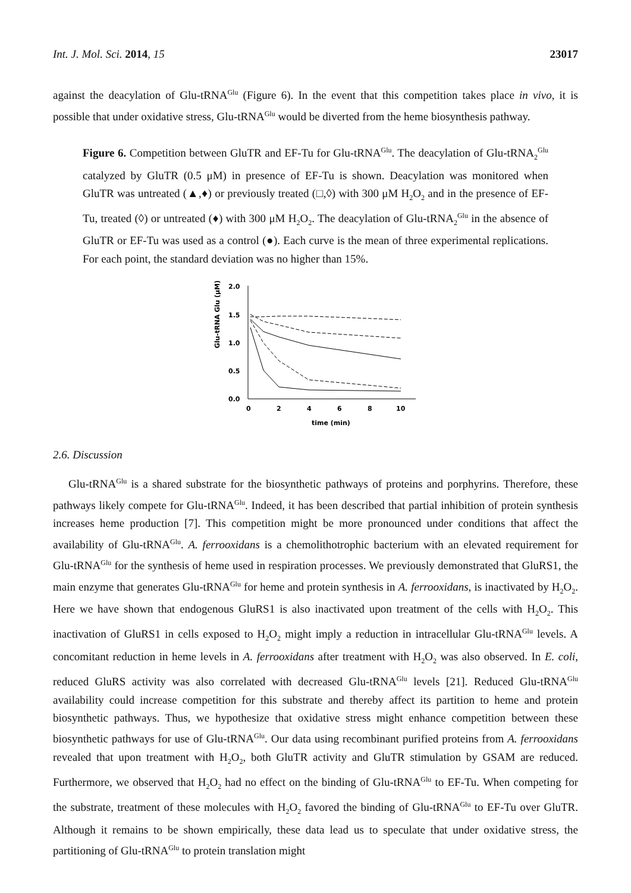Int. J. Mol. Sci. 2014, 15 23017
against the deacylation of Glu-tRNA<sup>Glu</sup> (Figure 6). In the event that this competition takes place in vivo, it is possible that under oxidative stress, Glu-tRNA<sup>Glu</sup> would be diverted from the heme biosynthesis pathway.
Figure 6. Competition between GluTR and EF-Tu for Glu-tRNA<sup>Glu</sup>. The deacylation of Glu-tRNA<sub>2</sub><sup>Glu</sup> catalyzed by GluTR (0.5 μM) in presence of EF-Tu is shown. Deacylation was monitored when GluTR was untreated (▲,♦) or previously treated (□,◊) with 300 μM H<sub>2</sub>O<sub>2</sub> and in the presence of EF-Tu, treated (◊) or untreated (♦) with 300 μM H<sub>2</sub>O<sub>2</sub>. The deacylation of Glu-tRNA<sub>2</sub><sup>Glu</sup> in the absence of GluTR or EF-Tu was used as a control (●). Each curve is the mean of three experimental replications. For each point, the standard deviation was no higher than 15%.
Glu-tRNA Glu (μM)
2.0
1.5
1.0
0.5
0.0
0
2
4
6
8
10
time (min)
2.6. Discussion
Glu-tRNA<sup>Glu</sup> is a shared substrate for the biosynthetic pathways of proteins and porphyrins. Therefore, these pathways likely compete for Glu-tRNA<sup>Glu</sup>. Indeed, it has been described that partial inhibition of protein synthesis increases heme production [7]. This competition might be more pronounced under conditions that affect the availability of Glu-tRNA<sup>Glu</sup>. A. ferrooxidans is a chemolithotrophic bacterium with an elevated requirement for Glu-tRNA<sup>Glu</sup> for the synthesis of heme used in respiration processes. We previously demonstrated that GluRS1, the main enzyme that generates Glu-tRNA<sup>Glu</sup> for heme and protein synthesis in A. ferrooxidans, is inactivated by H<sub>2</sub>O<sub>2</sub>. Here we have shown that endogenous GluRS1 is also inactivated upon treatment of the cells with H<sub>2</sub>O<sub>2</sub>. This inactivation of GluRS1 in cells exposed to H<sub>2</sub>O<sub>2</sub> might imply a reduction in intracellular Glu-tRNA<sup>Glu</sup> levels. A concomitant reduction in heme levels in A. ferrooxidans after treatment with H<sub>2</sub>O<sub>2</sub> was also observed. In E. coli, reduced GluRS activity was also correlated with decreased Glu-tRNA<sup>Glu</sup> levels [21]. Reduced Glu-tRNA<sup>Glu</sup> availability could increase competition for this substrate and thereby affect its partition to heme and protein biosynthetic pathways. Thus, we hypothesize that oxidative stress might enhance competition between these biosynthetic pathways for use of Glu-tRNA<sup>Glu</sup>. Our data using recombinant purified proteins from A. ferrooxidans revealed that upon treatment with H<sub>2</sub>O<sub>2</sub>, both GluTR activity and GluTR stimulation by GSAM are reduced. Furthermore, we observed that H<sub>2</sub>O<sub>2</sub> had no effect on the binding of Glu-tRNA<sup>Glu</sup> to EF-Tu. When competing for the substrate, treatment of these molecules with H<sub>2</sub>O<sub>2</sub> favored the binding of Glu-tRNA<sup>Glu</sup> to EF-Tu over GluTR. Although it remains to be shown empirically, these data lead us to speculate that under oxidative stress, the partitioning of Glu-tRNA<sup>Glu</sup> to protein translation might